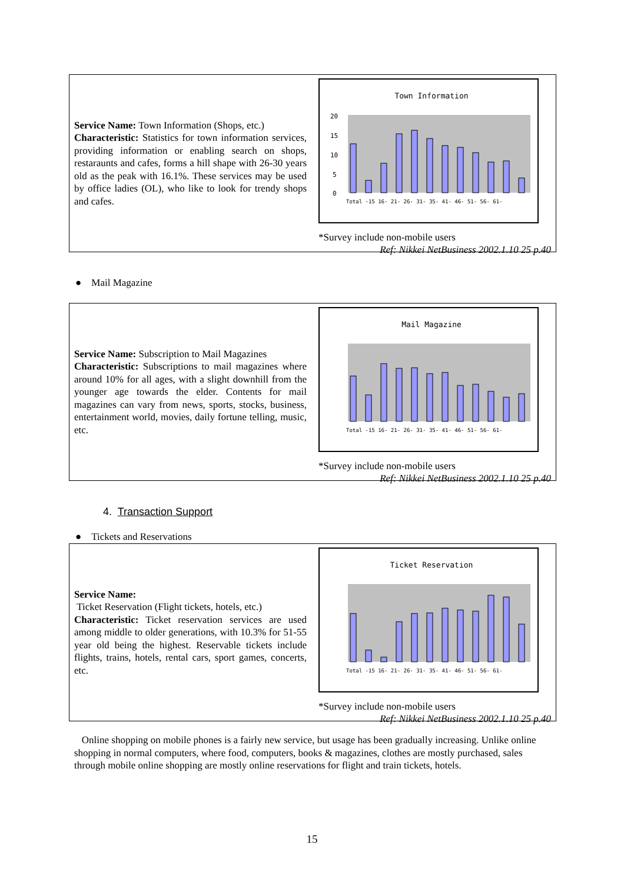Service Name: Town Information (Shops, etc.)
Characteristic: Statistics for town information services, providing information or enabling search on shops, restaraunts and cafes, forms a hill shape with 26-30 years old as the peak with 16.1%. These services may be used by office ladies (OL), who like to look for trendy shops and cafes.
Town Information
20
15
10
5
0
Total -15 16- 21- 26- 31- 35- 41- 46- 51- 56- 61-
*Survey include non-mobile users
Ref: Nikkei NetBusiness 2002.1.10 25 p.40
● Mail Magazine
Service Name: Subscription to Mail Magazines
Characteristic: Subscriptions to mail magazines where around 10% for all ages, with a slight downhill from the younger age towards the elder. Contents for mail magazines can vary from news, sports, stocks, business, entertainment world, movies, daily fortune telling, music, etc.
Mail Magazine
Total -15 16- 21- 26- 31- 35- 41- 46- 51- 56- 61-
*Survey include non-mobile users
Ref: Nikkei NetBusiness 2002.1.10 25 p.40
4. Transaction Support
● Tickets and Reservations
Service Name:
Ticket Reservation (Flight tickets, hotels, etc.)
Characteristic: Ticket reservation services are used among middle to older generations, with 10.3% for 51-55 year old being the highest. Reservable tickets include flights, trains, hotels, rental cars, sport games, concerts, etc.
Ticket Reservation
Total -15 16- 21- 26- 31- 35- 41- 46- 51- 56- 61-
*Survey include non-mobile users
Ref: Nikkei NetBusiness 2002.1.10 25 p.40
Online shopping on mobile phones is a fairly new service, but usage has been gradually increasing. Unlike online shopping in normal computers, where food, computers, books & magazines, clothes are mostly purchased, sales through mobile online shopping are mostly online reservations for flight and train tickets, hotels.
15